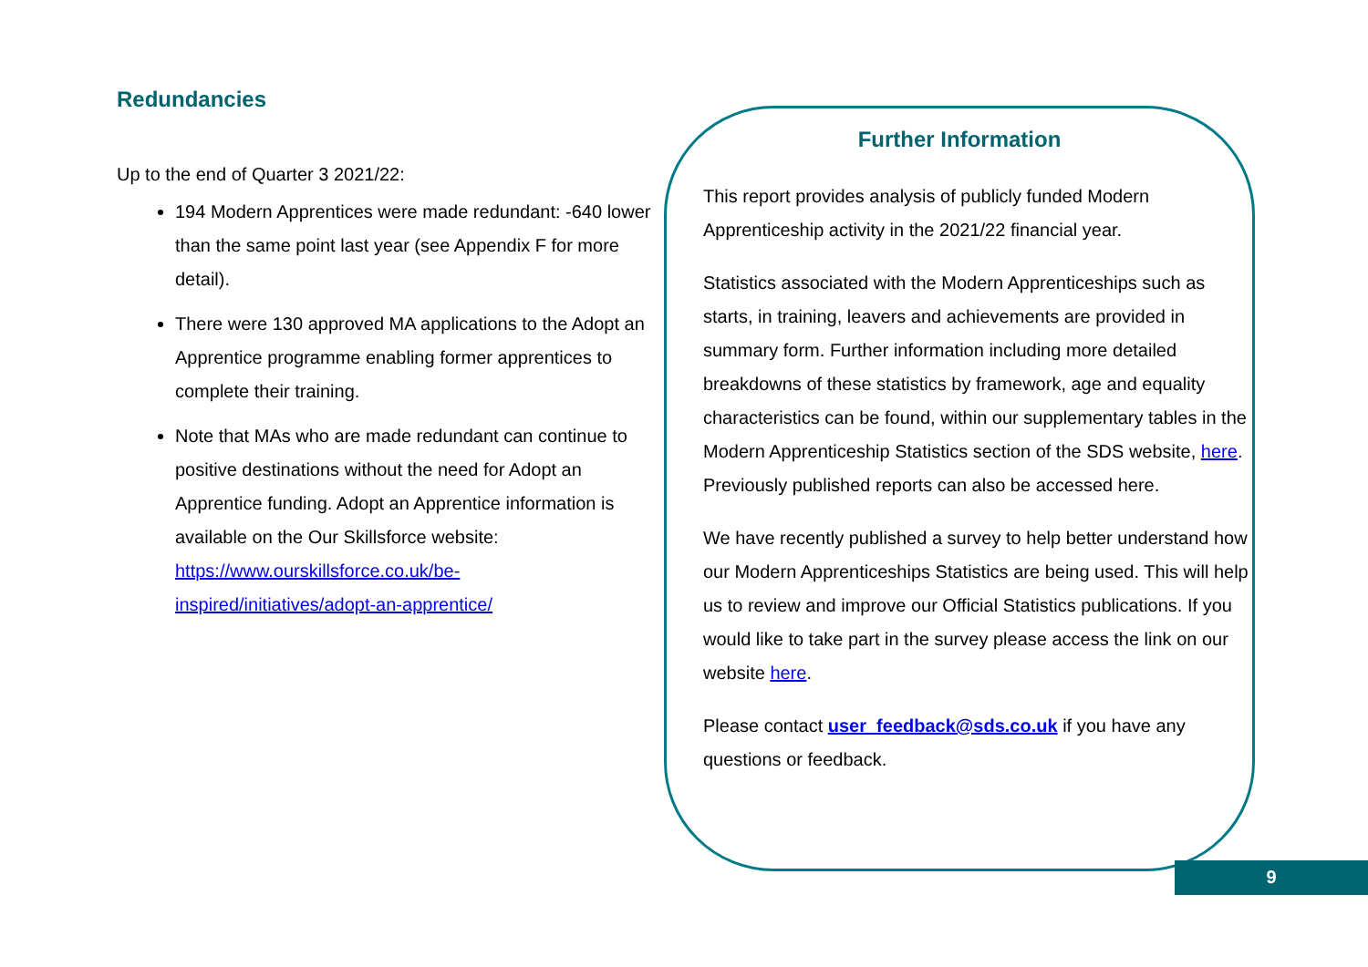Redundancies
Up to the end of Quarter 3 2021/22:
194 Modern Apprentices were made redundant: -640 lower than the same point last year (see Appendix F for more detail).
There were 130 approved MA applications to the Adopt an Apprentice programme enabling former apprentices to complete their training.
Note that MAs who are made redundant can continue to positive destinations without the need for Adopt an Apprentice funding. Adopt an Apprentice information is available on the Our Skillsforce website: https://www.ourskillsforce.co.uk/be-inspired/initiatives/adopt-an-apprentice/
Further Information
This report provides analysis of publicly funded Modern Apprenticeship activity in the 2021/22 financial year.
Statistics associated with the Modern Apprenticeships such as starts, in training, leavers and achievements are provided in summary form. Further information including more detailed breakdowns of these statistics by framework, age and equality characteristics can be found, within our supplementary tables in the Modern Apprenticeship Statistics section of the SDS website, here. Previously published reports can also be accessed here.
We have recently published a survey to help better understand how our Modern Apprenticeships Statistics are being used. This will help us to review and improve our Official Statistics publications. If you would like to take part in the survey please access the link on our website here.
Please contact user_feedback@sds.co.uk if you have any questions or feedback.
9